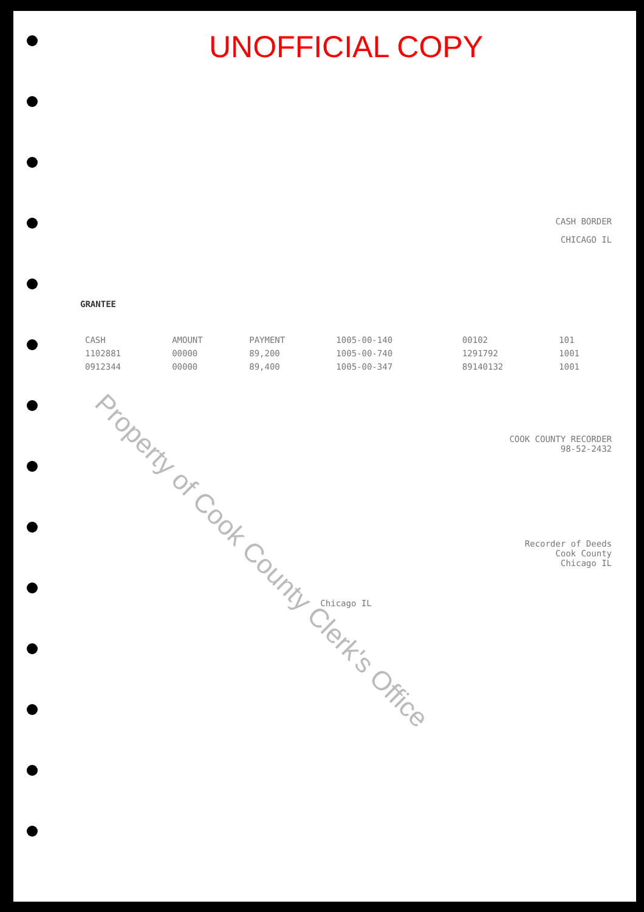UNOFFICIAL COPY
CASH BORDER
CHICAGO IL
GRANTEE
| CASH | AMOUNT | PAYMENT | 1005-00-140 | 00102 | 101 |
| 1102881 | 00000 | 89,200 | 1005-00-740 | 1291792 | 1001 |
| 0912344 | 00000 | 89,400 | 1005-00-347 | 89140132 | 1001 |
COOK COUNTY RECORDER
98-52-2432
Recorder of Deeds
Cook County
Chicago IL
Chicago IL
Property of Cook County Clerk's Office